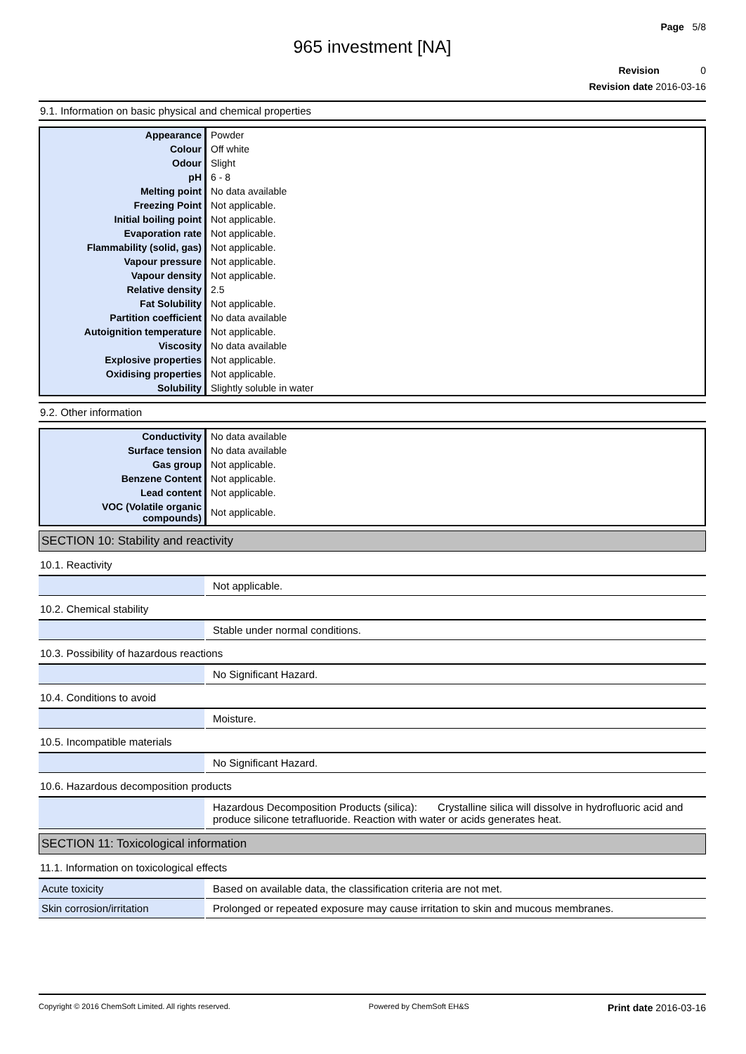Page 5/8
965 investment [NA]
Revision 0
Revision date 2016-03-16
9.1. Information on basic physical and chemical properties
| Appearance | Powder |
| Colour | Off white |
| Odour | Slight |
| pH | 6 - 8 |
| Melting point | No data available |
| Freezing Point | Not applicable. |
| Initial boiling point | Not applicable. |
| Evaporation rate | Not applicable. |
| Flammability (solid, gas) | Not applicable. |
| Vapour pressure | Not applicable. |
| Vapour density | Not applicable. |
| Relative density | 2.5 |
| Fat Solubility | Not applicable. |
| Partition coefficient | No data available |
| Autoignition temperature | Not applicable. |
| Viscosity | No data available |
| Explosive properties | Not applicable. |
| Oxidising properties | Not applicable. |
| Solubility | Slightly soluble in water |
9.2. Other information
| Conductivity | No data available |
| Surface tension | No data available |
| Gas group | Not applicable. |
| Benzene Content | Not applicable. |
| Lead content | Not applicable. |
| VOC (Volatile organic compounds) | Not applicable. |
SECTION 10: Stability and reactivity
10.1. Reactivity
| | Not applicable. |
10.2. Chemical stability
| | Stable under normal conditions. |
10.3. Possibility of hazardous reactions
| | No Significant Hazard. |
10.4. Conditions to avoid
| | Moisture. |
10.5. Incompatible materials
| | No Significant Hazard. |
10.6. Hazardous decomposition products
| | Hazardous Decomposition Products (silica): Crystalline silica will dissolve in hydrofluoric acid and produce silicone tetrafluoride. Reaction with water or acids generates heat. |
SECTION 11: Toxicological information
11.1. Information on toxicological effects
| Acute toxicity | Based on available data, the classification criteria are not met. |
| Skin corrosion/irritation | Prolonged or repeated exposure may cause irritation to skin and mucous membranes. |
Copyright © 2016 ChemSoft Limited. All rights reserved. Powered by ChemSoft EH&S Print date 2016-03-16